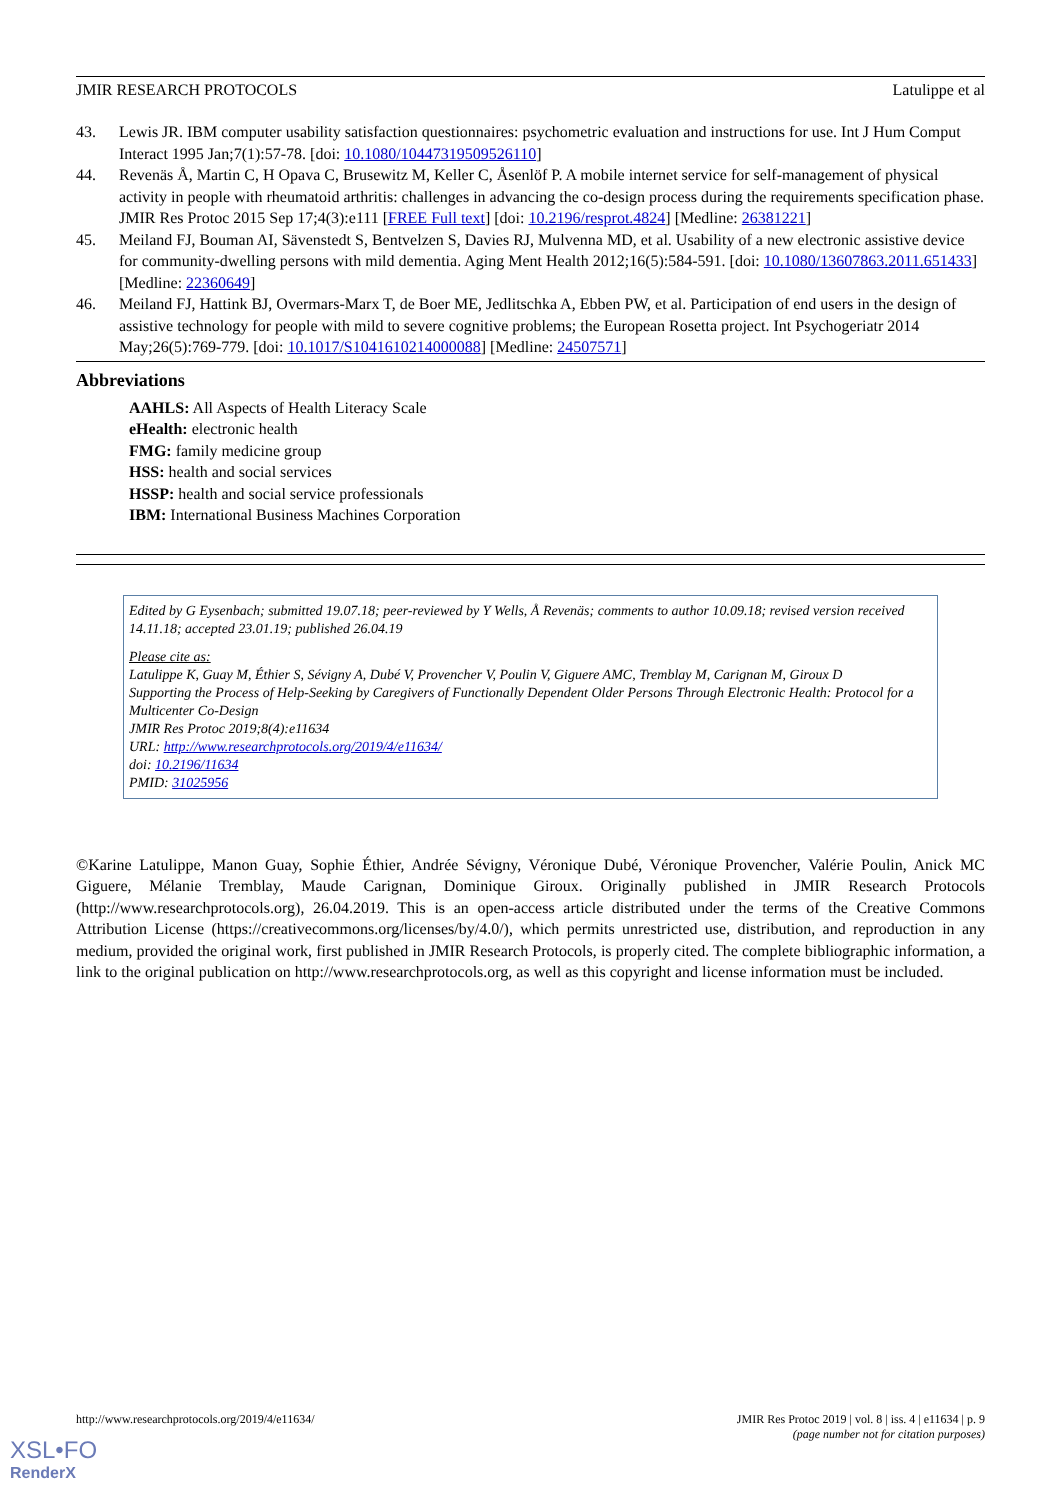JMIR RESEARCH PROTOCOLS Latulippe et al
43. Lewis JR. IBM computer usability satisfaction questionnaires: psychometric evaluation and instructions for use. Int J Hum Comput Interact 1995 Jan;7(1):57-78. [doi: 10.1080/10447319509526110]
44. Revenäs Å, Martin C, H Opava C, Brusewitz M, Keller C, Åsenlöf P. A mobile internet service for self-management of physical activity in people with rheumatoid arthritis: challenges in advancing the co-design process during the requirements specification phase. JMIR Res Protoc 2015 Sep 17;4(3):e111 [FREE Full text] [doi: 10.2196/resprot.4824] [Medline: 26381221]
45. Meiland FJ, Bouman AI, Sävenstedt S, Bentvelzen S, Davies RJ, Mulvenna MD, et al. Usability of a new electronic assistive device for community-dwelling persons with mild dementia. Aging Ment Health 2012;16(5):584-591. [doi: 10.1080/13607863.2011.651433] [Medline: 22360649]
46. Meiland FJ, Hattink BJ, Overmars-Marx T, de Boer ME, Jedlitschka A, Ebben PW, et al. Participation of end users in the design of assistive technology for people with mild to severe cognitive problems; the European Rosetta project. Int Psychogeriatr 2014 May;26(5):769-779. [doi: 10.1017/S1041610214000088] [Medline: 24507571]
Abbreviations
AAHLS: All Aspects of Health Literacy Scale
eHealth: electronic health
FMG: family medicine group
HSS: health and social services
HSSP: health and social service professionals
IBM: International Business Machines Corporation
Edited by G Eysenbach; submitted 19.07.18; peer-reviewed by Y Wells, Å Revenäs; comments to author 10.09.18; revised version received 14.11.18; accepted 23.01.19; published 26.04.19
Please cite as:
Latulippe K, Guay M, Éthier S, Sévigny A, Dubé V, Provencher V, Poulin V, Giguere AMC, Tremblay M, Carignan M, Giroux D
Supporting the Process of Help-Seeking by Caregivers of Functionally Dependent Older Persons Through Electronic Health: Protocol for a Multicenter Co-Design
JMIR Res Protoc 2019;8(4):e11634
URL: http://www.researchprotocols.org/2019/4/e11634/
doi: 10.2196/11634
PMID: 31025956
©Karine Latulippe, Manon Guay, Sophie Éthier, Andrée Sévigny, Véronique Dubé, Véronique Provencher, Valérie Poulin, Anick MC Giguere, Mélanie Tremblay, Maude Carignan, Dominique Giroux. Originally published in JMIR Research Protocols (http://www.researchprotocols.org), 26.04.2019. This is an open-access article distributed under the terms of the Creative Commons Attribution License (https://creativecommons.org/licenses/by/4.0/), which permits unrestricted use, distribution, and reproduction in any medium, provided the original work, first published in JMIR Research Protocols, is properly cited. The complete bibliographic information, a link to the original publication on http://www.researchprotocols.org, as well as this copyright and license information must be included.
http://www.researchprotocols.org/2019/4/e11634/ JMIR Res Protoc 2019 | vol. 8 | iss. 4 | e11634 | p. 9
(page number not for citation purposes)
XSL•FO
RenderX